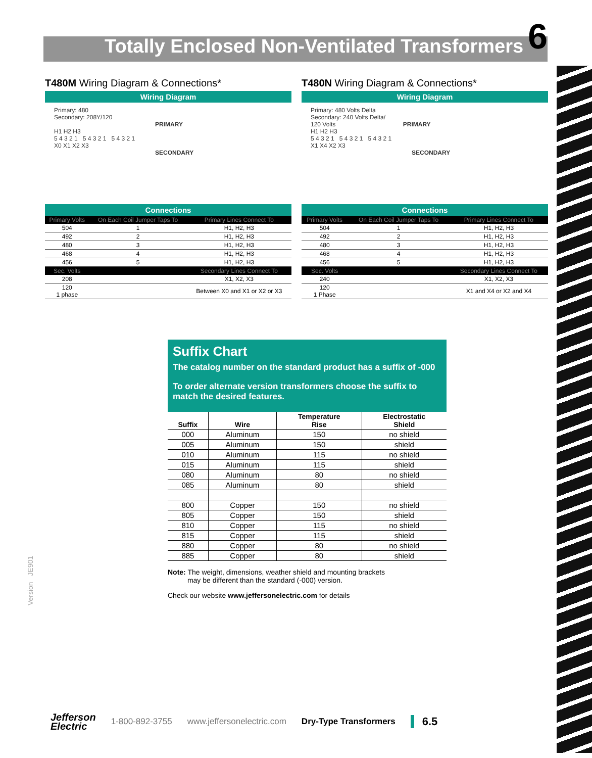Totally Enclosed Non-Ventilated Transformers
6
T480M Wiring Diagram & Connections*
Wiring Diagram
Primary: 480
Secondary: 208Y/120
PRIMARY
H1 H2 H3
5 4 3 2 1 5 4 3 2 1 5 4 3 2 1
X0 X1 X2 X3
SECONDARY
Connections
| Primary Volts | On Each Coil Jumper Taps To | Primary Lines Connect To |
| --- | --- | --- |
| 504 | 1 | H1, H2, H3 |
| 492 | 2 | H1, H2, H3 |
| 480 | 3 | H1, H2, H3 |
| 468 | 4 | H1, H2, H3 |
| 456 | 5 | H1, H2, H3 |
| Sec. Volts | | Secondary Lines Connect To |
| 208 | | X1, X2, X3 |
| 120 1 phase | | Between X0 and X1 or X2 or X3 |
T480N Wiring Diagram & Connections*
Wiring Diagram
Primary: 480 Volts Delta
Secondary: 240 Volts Delta/
120 Volts PRIMARY
H1 H2 H3
5 4 3 2 1 5 4 3 2 1 5 4 3 2 1
X1 X4 X2 X3
SECONDARY
Connections
| Primary Volts | On Each Coil Jumper Taps To | Primary Lines Connect To |
| --- | --- | --- |
| 504 | 1 | H1, H2, H3 |
| 492 | 2 | H1, H2, H3 |
| 480 | 3 | H1, H2, H3 |
| 468 | 4 | H1, H2, H3 |
| 456 | 5 | H1, H2, H3 |
| Sec. Volts | | Secondary Lines Connect To |
| 240 | | X1, X2, X3 |
| 120 1 Phase | | X1 and X4 or X2 and X4 |
Suffix Chart
The catalog number on the standard product has a suffix of -000
To order alternate version transformers choose the suffix to match the desired features.
| Suffix | Wire | Temperature Rise | Electrostatic Shield |
| --- | --- | --- | --- |
| 000 | Aluminum | 150 | no shield |
| 005 | Aluminum | 150 | shield |
| 010 | Aluminum | 115 | no shield |
| 015 | Aluminum | 115 | shield |
| 080 | Aluminum | 80 | no shield |
| 085 | Aluminum | 80 | shield |
| 800 | Copper | 150 | no shield |
| 805 | Copper | 150 | shield |
| 810 | Copper | 115 | no shield |
| 815 | Copper | 115 | shield |
| 880 | Copper | 80 | no shield |
| 885 | Copper | 80 | shield |
Note: The weight, dimensions, weather shield and mounting brackets
may be different than the standard (-000) version.
Check our website www.jeffersonelectric.com for details
Version JE901
Jefferson
Electric 1-800-892-3755 www.jeffersonelectric.com Dry-Type Transformers 6.5